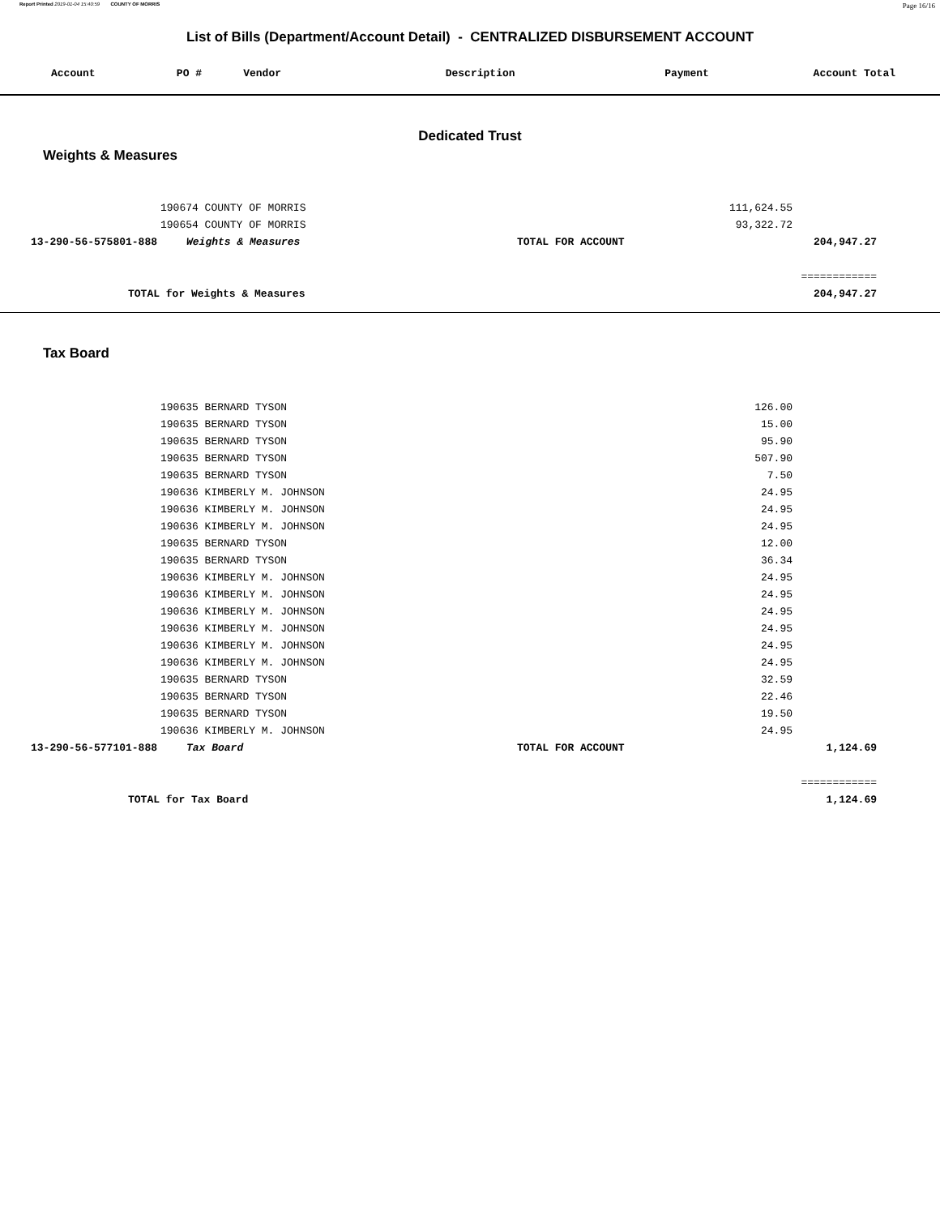Report Printed 2019-01-04 15:40:59 COUNTY OF MORRIS Page 16/16
List of Bills (Department/Account Detail) - CENTRALIZED DISBURSEMENT ACCOUNT
| Account | PO # | Vendor | Description | Payment | Account Total |
| --- | --- | --- | --- | --- | --- |
Dedicated Trust
Weights & Measures
| | 190674 COUNTY OF MORRIS | | 111,624.55 | |
| | 190654 COUNTY OF MORRIS | | 93,322.72 | |
| 13-290-56-575801-888 | Weights & Measures | TOTAL FOR ACCOUNT | | 204,947.27 |
| | | | | ============ |
| TOTAL for Weights & Measures | | | | 204,947.27 |
Tax Board
| | 190635 BERNARD TYSON | | 126.00 | |
| | 190635 BERNARD TYSON | | 15.00 | |
| | 190635 BERNARD TYSON | | 95.90 | |
| | 190635 BERNARD TYSON | | 507.90 | |
| | 190635 BERNARD TYSON | | 7.50 | |
| | 190636 KIMBERLY M. JOHNSON | | 24.95 | |
| | 190636 KIMBERLY M. JOHNSON | | 24.95 | |
| | 190636 KIMBERLY M. JOHNSON | | 24.95 | |
| | 190635 BERNARD TYSON | | 12.00 | |
| | 190635 BERNARD TYSON | | 36.34 | |
| | 190636 KIMBERLY M. JOHNSON | | 24.95 | |
| | 190636 KIMBERLY M. JOHNSON | | 24.95 | |
| | 190636 KIMBERLY M. JOHNSON | | 24.95 | |
| | 190636 KIMBERLY M. JOHNSON | | 24.95 | |
| | 190636 KIMBERLY M. JOHNSON | | 24.95 | |
| | 190636 KIMBERLY M. JOHNSON | | 24.95 | |
| | 190635 BERNARD TYSON | | 32.59 | |
| | 190635 BERNARD TYSON | | 22.46 | |
| | 190635 BERNARD TYSON | | 19.50 | |
| | 190636 KIMBERLY M. JOHNSON | | 24.95 | |
| 13-290-56-577101-888 | Tax Board | TOTAL FOR ACCOUNT | | 1,124.69 |
| | | | | ============ |
| TOTAL for Tax Board | | | | 1,124.69 |